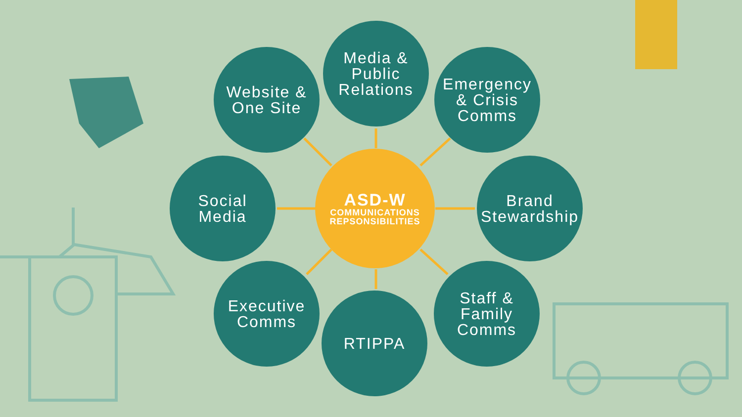Website &
One Site
Media &
Public
Relations
Emergency
& Crisis
Comms
Social
Media
ASD-W
COMMUNICATIONS
REPSONSIBILITIES
Brand
Stewardship
Executive
Comms
RTIPPA
Staff &
Family
Comms